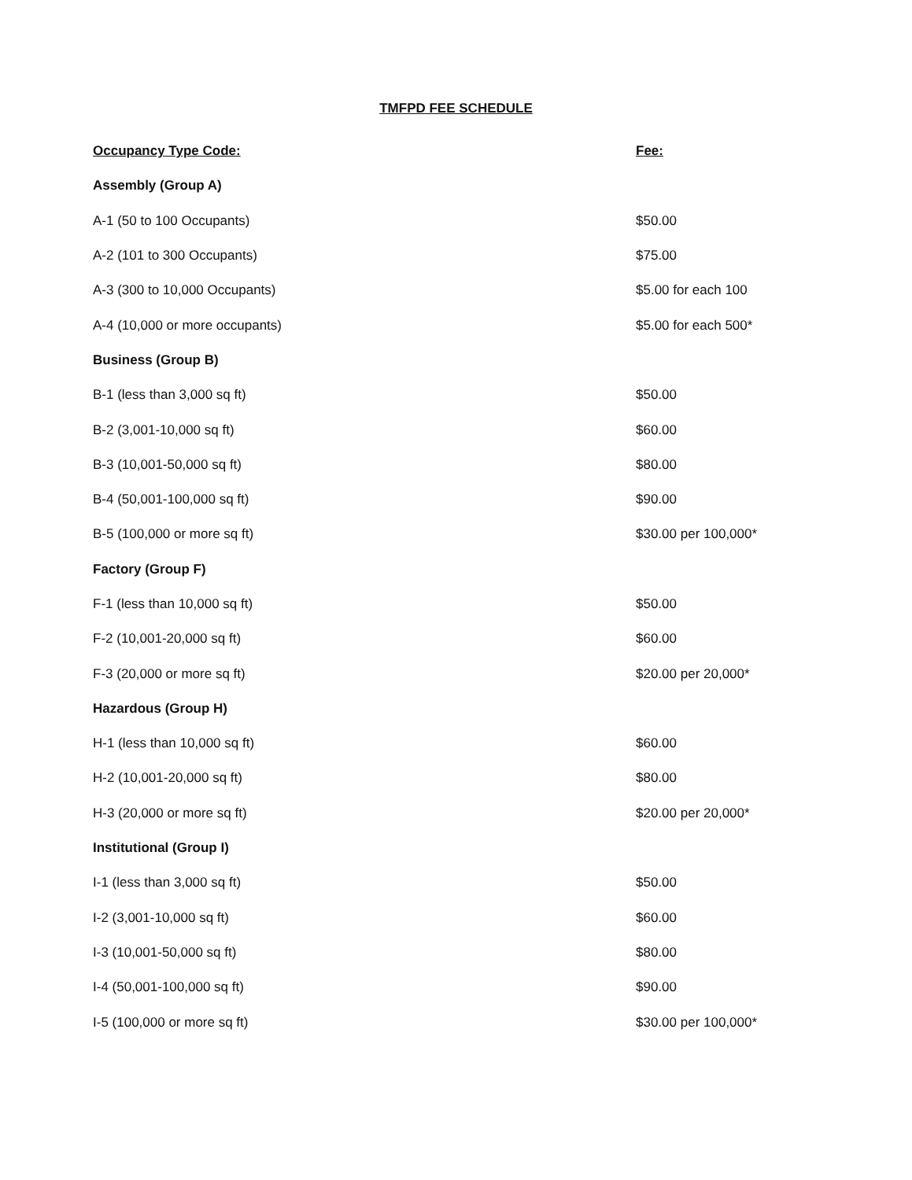TMFPD FEE SCHEDULE
| Occupancy Type Code: | Fee: |
| --- | --- |
| Assembly (Group A) | |
| A-1 (50 to 100 Occupants) | $50.00 |
| A-2 (101 to 300 Occupants) | $75.00 |
| A-3 (300 to 10,000 Occupants) | $5.00 for each 100 |
| A-4 (10,000 or more occupants) | $5.00 for each 500* |
| Business (Group B) | |
| B-1 (less than 3,000 sq ft) | $50.00 |
| B-2 (3,001-10,000 sq ft) | $60.00 |
| B-3 (10,001-50,000 sq ft) | $80.00 |
| B-4 (50,001-100,000 sq ft) | $90.00 |
| B-5 (100,000 or more sq ft) | $30.00 per 100,000* |
| Factory (Group F) | |
| F-1 (less than 10,000 sq ft) | $50.00 |
| F-2 (10,001-20,000 sq ft) | $60.00 |
| F-3 (20,000 or more sq ft) | $20.00 per 20,000* |
| Hazardous (Group H) | |
| H-1 (less than 10,000 sq ft) | $60.00 |
| H-2 (10,001-20,000 sq ft) | $80.00 |
| H-3 (20,000 or more sq ft) | $20.00 per 20,000* |
| Institutional (Group I) | |
| I-1 (less than 3,000 sq ft) | $50.00 |
| I-2 (3,001-10,000 sq ft) | $60.00 |
| I-3 (10,001-50,000 sq ft) | $80.00 |
| I-4 (50,001-100,000 sq ft) | $90.00 |
| I-5 (100,000 or more sq ft) | $30.00 per 100,000* |